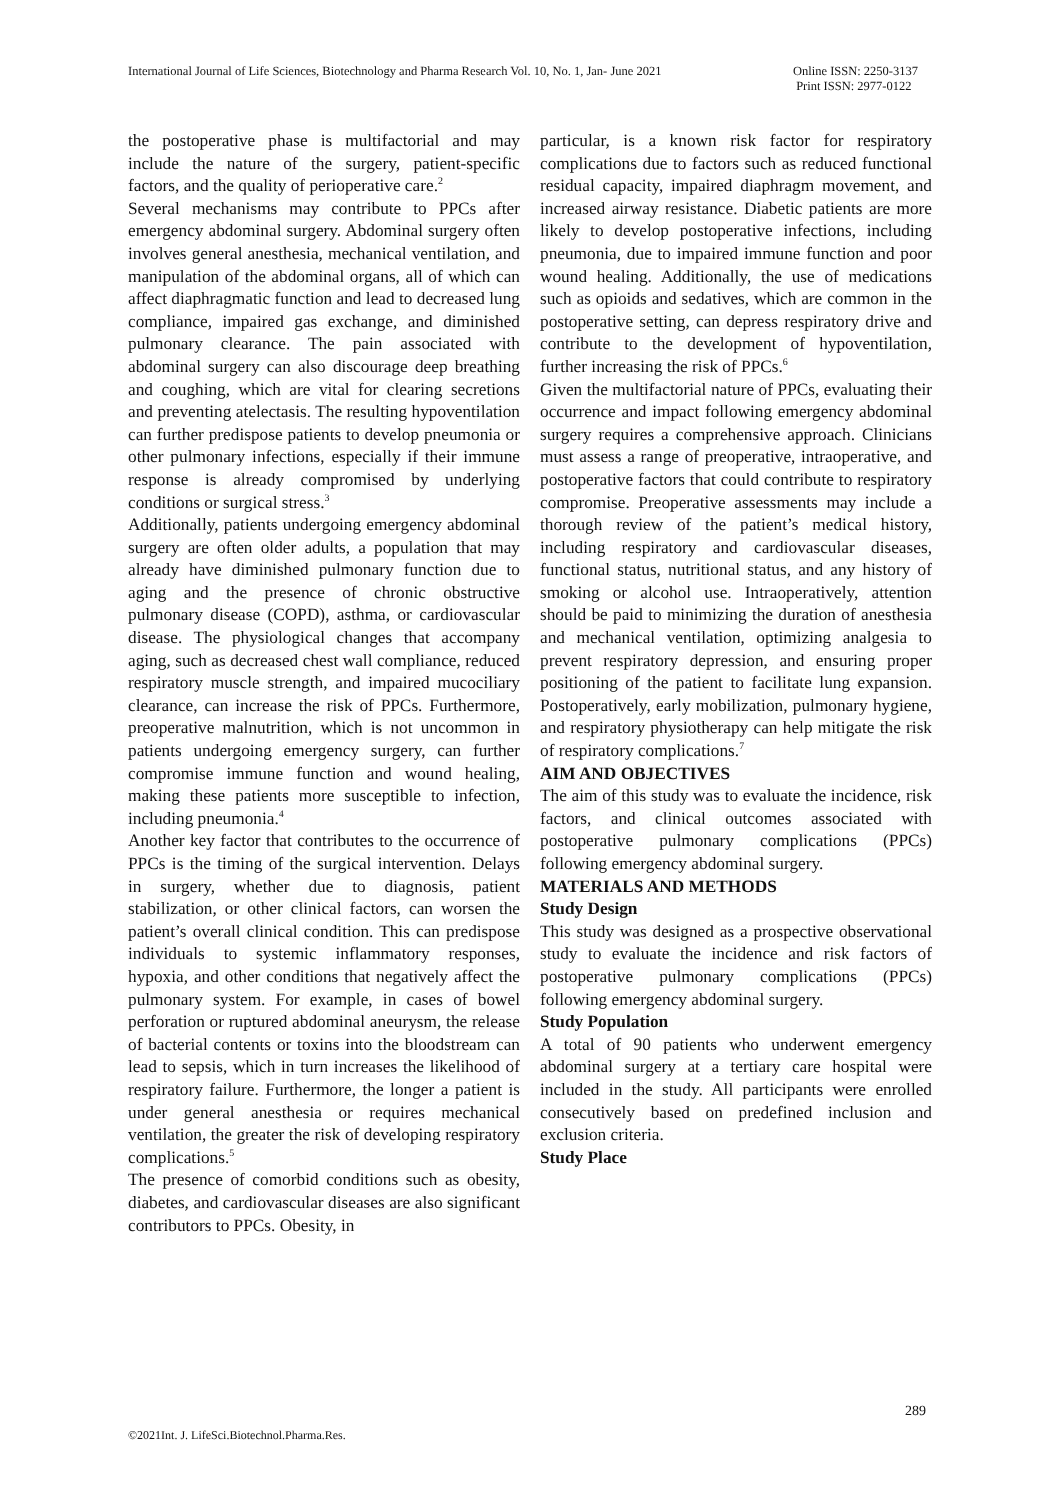International Journal of Life Sciences, Biotechnology and Pharma Research Vol. 10, No. 1, Jan- June 2021
Online ISSN: 2250-3137
Print ISSN: 2977-0122
the postoperative phase is multifactorial and may include the nature of the surgery, patient-specific factors, and the quality of perioperative care.<sup>2</sup>
Several mechanisms may contribute to PPCs after emergency abdominal surgery. Abdominal surgery often involves general anesthesia, mechanical ventilation, and manipulation of the abdominal organs, all of which can affect diaphragmatic function and lead to decreased lung compliance, impaired gas exchange, and diminished pulmonary clearance. The pain associated with abdominal surgery can also discourage deep breathing and coughing, which are vital for clearing secretions and preventing atelectasis. The resulting hypoventilation can further predispose patients to develop pneumonia or other pulmonary infections, especially if their immune response is already compromised by underlying conditions or surgical stress.<sup>3</sup>
Additionally, patients undergoing emergency abdominal surgery are often older adults, a population that may already have diminished pulmonary function due to aging and the presence of chronic obstructive pulmonary disease (COPD), asthma, or cardiovascular disease. The physiological changes that accompany aging, such as decreased chest wall compliance, reduced respiratory muscle strength, and impaired mucociliary clearance, can increase the risk of PPCs. Furthermore, preoperative malnutrition, which is not uncommon in patients undergoing emergency surgery, can further compromise immune function and wound healing, making these patients more susceptible to infection, including pneumonia.<sup>4</sup>
Another key factor that contributes to the occurrence of PPCs is the timing of the surgical intervention. Delays in surgery, whether due to diagnosis, patient stabilization, or other clinical factors, can worsen the patient’s overall clinical condition. This can predispose individuals to systemic inflammatory responses, hypoxia, and other conditions that negatively affect the pulmonary system. For example, in cases of bowel perforation or ruptured abdominal aneurysm, the release of bacterial contents or toxins into the bloodstream can lead to sepsis, which in turn increases the likelihood of respiratory failure. Furthermore, the longer a patient is under general anesthesia or requires mechanical ventilation, the greater the risk of developing respiratory complications.<sup>5</sup>
The presence of comorbid conditions such as obesity, diabetes, and cardiovascular diseases are also significant contributors to PPCs. Obesity, in
particular, is a known risk factor for respiratory complications due to factors such as reduced functional residual capacity, impaired diaphragm movement, and increased airway resistance. Diabetic patients are more likely to develop postoperative infections, including pneumonia, due to impaired immune function and poor wound healing. Additionally, the use of medications such as opioids and sedatives, which are common in the postoperative setting, can depress respiratory drive and contribute to the development of hypoventilation, further increasing the risk of PPCs.<sup>6</sup>
Given the multifactorial nature of PPCs, evaluating their occurrence and impact following emergency abdominal surgery requires a comprehensive approach. Clinicians must assess a range of preoperative, intraoperative, and postoperative factors that could contribute to respiratory compromise. Preoperative assessments may include a thorough review of the patient’s medical history, including respiratory and cardiovascular diseases, functional status, nutritional status, and any history of smoking or alcohol use. Intraoperatively, attention should be paid to minimizing the duration of anesthesia and mechanical ventilation, optimizing analgesia to prevent respiratory depression, and ensuring proper positioning of the patient to facilitate lung expansion. Postoperatively, early mobilization, pulmonary hygiene, and respiratory physiotherapy can help mitigate the risk of respiratory complications.<sup>7</sup>
AIM AND OBJECTIVES
The aim of this study was to evaluate the incidence, risk factors, and clinical outcomes associated with postoperative pulmonary complications (PPCs) following emergency abdominal surgery.
MATERIALS AND METHODS
Study Design
This study was designed as a prospective observational study to evaluate the incidence and risk factors of postoperative pulmonary complications (PPCs) following emergency abdominal surgery.
Study Population
A total of 90 patients who underwent emergency abdominal surgery at a tertiary care hospital were included in the study. All participants were enrolled consecutively based on predefined inclusion and exclusion criteria.
Study Place
289
©2021Int. J. LifeSci.Biotechnol.Pharma.Res.